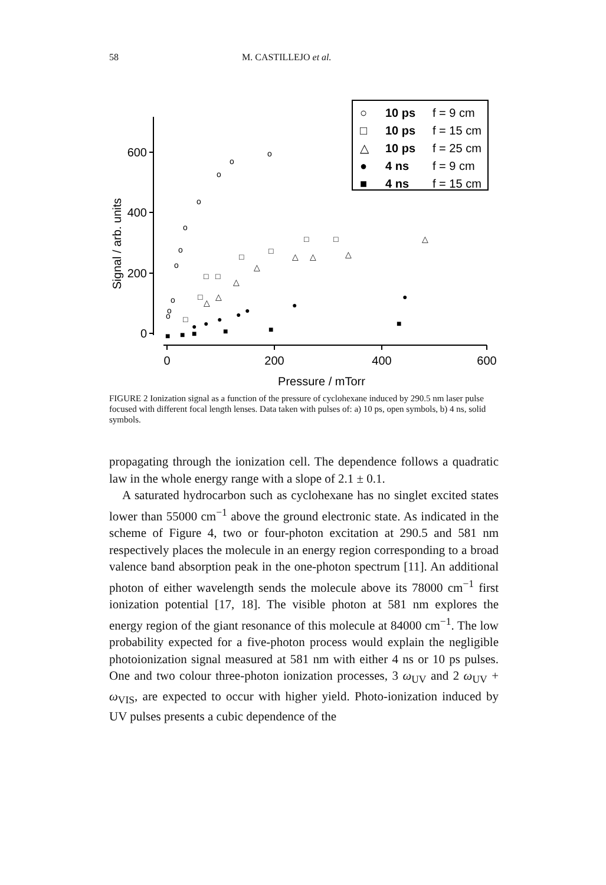58 M. CASTILLEJO et al.
600
400
200
0
0
200
400
600
Pressure / mTorr
Signal / arb. units
○
10 ps
f = 9 cm
□
10 ps
f = 15 cm
△
10 ps
f = 25 cm
●
4 ns
f = 9 cm
■
4 ns
f = 15 cm
o
o
o
o
o
o
o
o
o
o
□
□
□
□
□
□
□
□
△
△
△
△
△
△
△
△
●
●
●
●
●
●
●
■
■
■
■
■
■
FIGURE 2 Ionization signal as a function of the pressure of cyclohexane induced by 290.5 nm laser pulse focused with different focal length lenses. Data taken with pulses of: a) 10 ps, open symbols, b) 4 ns, solid symbols.
propagating through the ionization cell. The dependence follows a quadratic law in the whole energy range with a slope of 2.1 ± 0.1.
A saturated hydrocarbon such as cyclohexane has no singlet excited states lower than 55000 cm<sup>−1</sup> above the ground electronic state. As indicated in the scheme of Figure 4, two or four-photon excitation at 290.5 and 581 nm respectively places the molecule in an energy region corresponding to a broad valence band absorption peak in the one-photon spectrum [11]. An additional photon of either wavelength sends the molecule above its 78000 cm<sup>−1</sup> first ionization potential [17, 18]. The visible photon at 581 nm explores the energy region of the giant resonance of this molecule at 84000 cm<sup>−1</sup>. The low probability expected for a five-photon process would explain the negligible photoionization signal measured at 581 nm with either 4 ns or 10 ps pulses. One and two colour three-photon ionization processes, 3 ω<sub>UV</sub> and 2 ω<sub>UV</sub> + ω<sub>VIS</sub>, are expected to occur with higher yield. Photo-ionization induced by UV pulses presents a cubic dependence of the